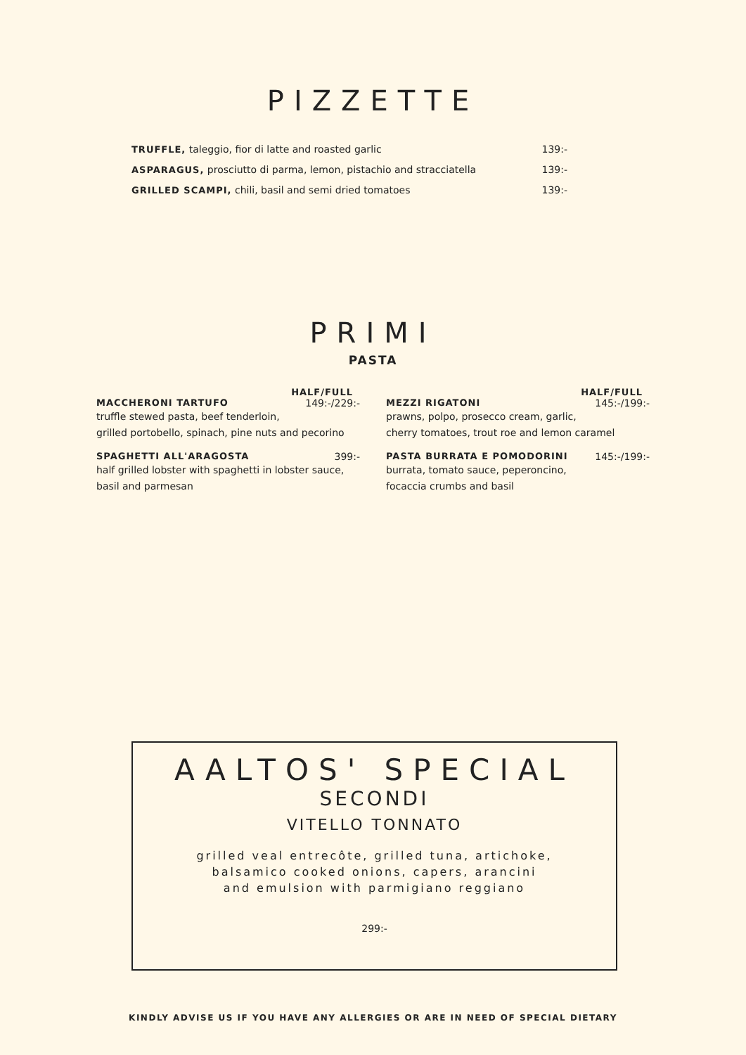PIZZETTE
TRUFFLE, taleggio, fior di latte and roasted garlic 139:-
ASPARAGUS, prosciutto di parma, lemon, pistachio and stracciatella 139:-
GRILLED SCAMPI, chili, basil and semi dried tomatoes 139:-
PRIMI
PASTA
HALF/FULL
MACCHERONI TARTUFO 149:-/229:-
truffle stewed pasta, beef tenderloin,
grilled portobello, spinach, pine nuts and pecorino
SPAGHETTI ALL'ARAGOSTA 399:-
half grilled lobster with spaghetti in lobster sauce,
basil and parmesan
HALF/FULL
MEZZI RIGATONI 145:-/199:-
prawns, polpo, prosecco cream, garlic,
cherry tomatoes, trout roe and lemon caramel
PASTA BURRATA E POMODORINI 145:-/199:-
burrata, tomato sauce, peperoncino,
focaccia crumbs and basil
AALTOS' SPECIAL
SECONDI
VITELLO TONNATO
grilled veal entrecôte, grilled tuna, artichoke,
balsamico cooked onions, capers, arancini
and emulsion with parmigiano reggiano
299:-
KINDLY ADVISE US IF YOU HAVE ANY ALLERGIES OR ARE IN NEED OF SPECIAL DIETARY